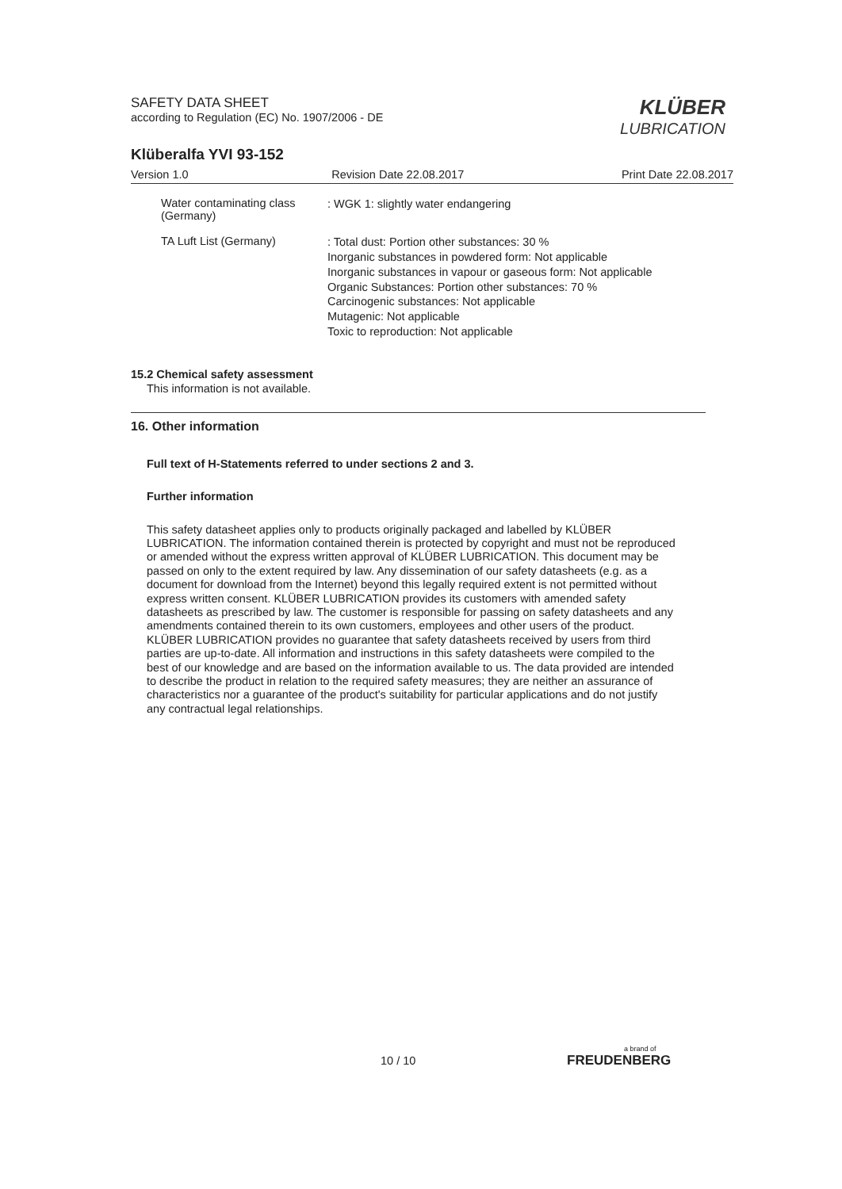SAFETY DATA SHEET
according to Regulation (EC) No. 1907/2006 - DE
KLÜBER
LUBRICATION
Klüberalfa YVI 93-152
Version 1.0 Revision Date 22.08.2017 Print Date 22.08.2017
Water contaminating class (Germany)
: WGK 1: slightly water endangering
TA Luft List (Germany)
: Total dust: Portion other substances: 30 %
Inorganic substances in powdered form: Not applicable
Inorganic substances in vapour or gaseous form: Not applicable
Organic Substances: Portion other substances: 70 %
Carcinogenic substances: Not applicable
Mutagenic: Not applicable
Toxic to reproduction: Not applicable
15.2 Chemical safety assessment
This information is not available.
16. Other information
Full text of H-Statements referred to under sections 2 and 3.
Further information
This safety datasheet applies only to products originally packaged and labelled by KLÜBER LUBRICATION. The information contained therein is protected by copyright and must not be reproduced or amended without the express written approval of KLÜBER LUBRICATION. This document may be passed on only to the extent required by law. Any dissemination of our safety datasheets (e.g. as a document for download from the Internet) beyond this legally required extent is not permitted without express written consent. KLÜBER LUBRICATION provides its customers with amended safety datasheets as prescribed by law. The customer is responsible for passing on safety datasheets and any amendments contained therein to its own customers, employees and other users of the product. KLÜBER LUBRICATION provides no guarantee that safety datasheets received by users from third parties are up-to-date. All information and instructions in this safety datasheets were compiled to the best of our knowledge and are based on the information available to us. The data provided are intended to describe the product in relation to the required safety measures; they are neither an assurance of characteristics nor a guarantee of the product's suitability for particular applications and do not justify any contractual legal relationships.
10 / 10
a brand of
FREUDENBERG